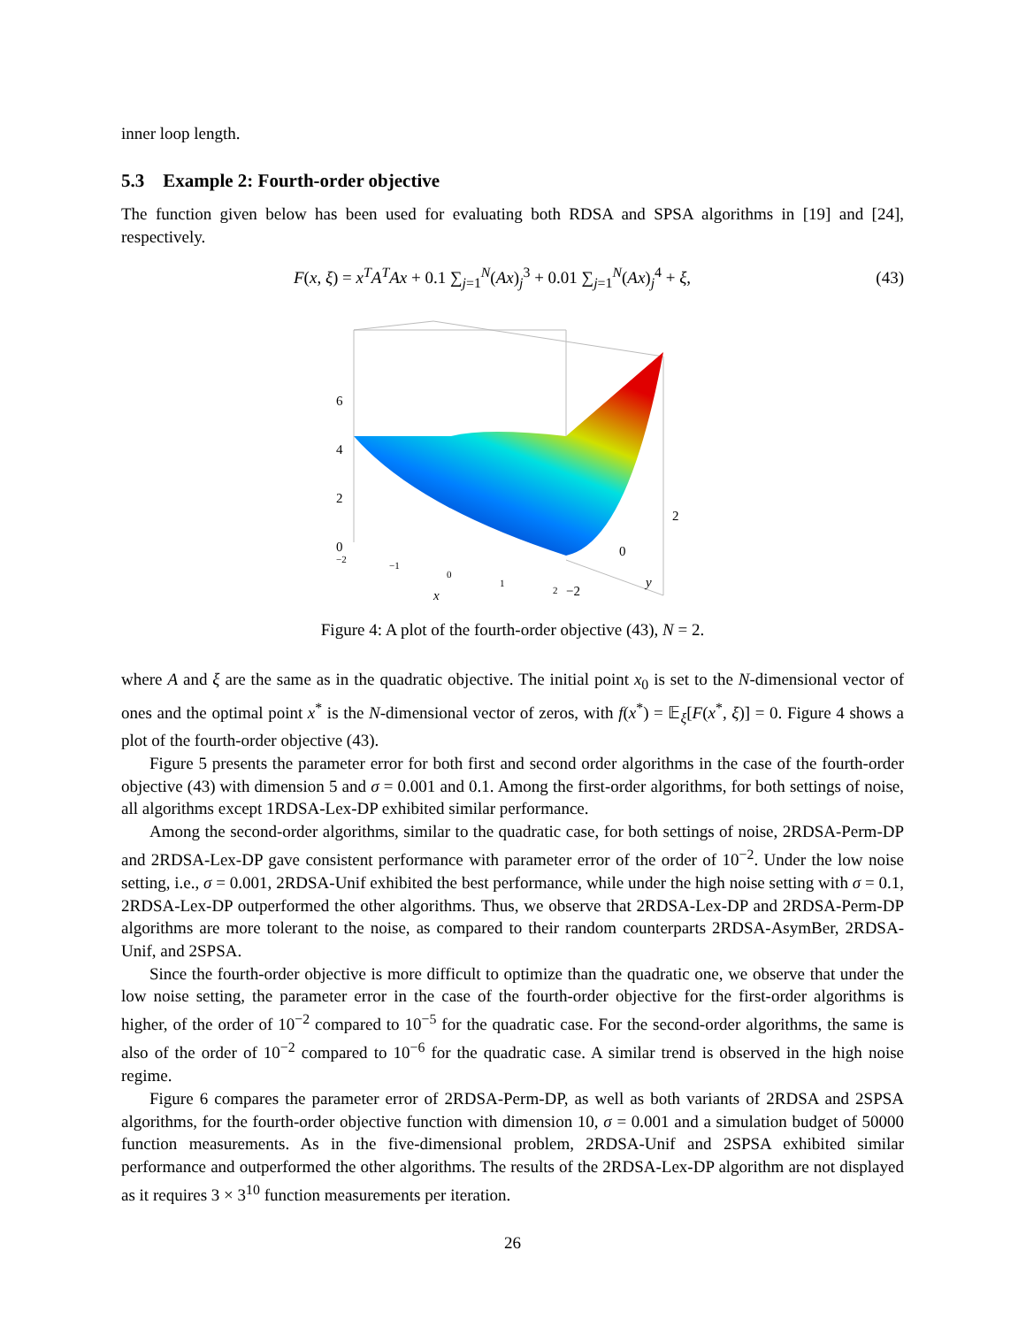inner loop length.
5.3 Example 2: Fourth-order objective
The function given below has been used for evaluating both RDSA and SPSA algorithms in [19] and [24], respectively.
F(x, ξ) = x<sup>T</sup>A<sup>T</sup>Ax + 0.1 ∑<sub>j=1</sub><sup>N</sup>(Ax)<sub>j</sub><sup>3</sup> + 0.01 ∑<sub>j=1</sub><sup>N</sup>(Ax)<sub>j</sub><sup>4</sup> + ξ, (43)
6
4
2
0
2
0
−2
x
y
−2
−1
0
1
2
Figure 4: A plot of the fourth-order objective (43), N = 2.
where A and ξ are the same as in the quadratic objective. The initial point x<sub>0</sub> is set to the N-dimensional vector of ones and the optimal point x<sup>*</sup> is the N-dimensional vector of zeros, with f(x<sup>*</sup>) = 𝔼<sub>ξ</sub>[F(x<sup>*</sup>, ξ)] = 0. Figure 4 shows a plot of the fourth-order objective (43).
Figure 5 presents the parameter error for both first and second order algorithms in the case of the fourth-order objective (43) with dimension 5 and σ = 0.001 and 0.1. Among the first-order algorithms, for both settings of noise, all algorithms except 1RDSA-Lex-DP exhibited similar performance.
Among the second-order algorithms, similar to the quadratic case, for both settings of noise, 2RDSA-Perm-DP and 2RDSA-Lex-DP gave consistent performance with parameter error of the order of 10<sup>−2</sup>. Under the low noise setting, i.e., σ = 0.001, 2RDSA-Unif exhibited the best performance, while under the high noise setting with σ = 0.1, 2RDSA-Lex-DP outperformed the other algorithms. Thus, we observe that 2RDSA-Lex-DP and 2RDSA-Perm-DP algorithms are more tolerant to the noise, as compared to their random counterparts 2RDSA-AsymBer, 2RDSA-Unif, and 2SPSA.
Since the fourth-order objective is more difficult to optimize than the quadratic one, we observe that under the low noise setting, the parameter error in the case of the fourth-order objective for the first-order algorithms is higher, of the order of 10<sup>−2</sup> compared to 10<sup>−5</sup> for the quadratic case. For the second-order algorithms, the same is also of the order of 10<sup>−2</sup> compared to 10<sup>−6</sup> for the quadratic case. A similar trend is observed in the high noise regime.
Figure 6 compares the parameter error of 2RDSA-Perm-DP, as well as both variants of 2RDSA and 2SPSA algorithms, for the fourth-order objective function with dimension 10, σ = 0.001 and a simulation budget of 50000 function measurements. As in the five-dimensional problem, 2RDSA-Unif and 2SPSA exhibited similar performance and outperformed the other algorithms. The results of the 2RDSA-Lex-DP algorithm are not displayed as it requires 3 × 3<sup>10</sup> function measurements per iteration.
26